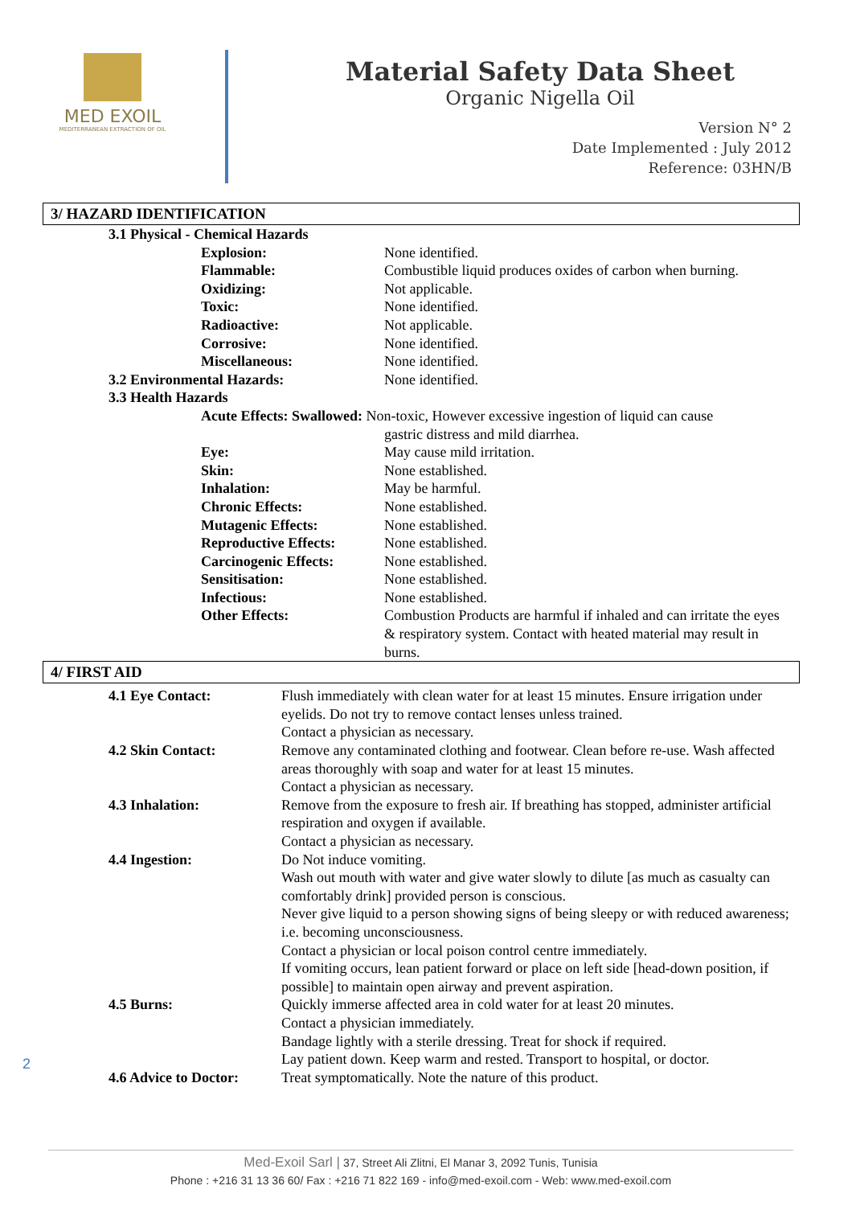MED EXOIL
MEDITERRANEAN EXTRACTION OF OIL
Material Safety Data Sheet
Organic Nigella Oil
Version N° 2
Date Implemented : July 2012
Reference: 03HN/B
3/ HAZARD IDENTIFICATION
| 3.1 Physical - Chemical Hazards | | |
| | Explosion: | None identified. |
| | Flammable: | Combustible liquid produces oxides of carbon when burning. |
| | Oxidizing: | Not applicable. |
| | Toxic: | None identified. |
| | Radioactive: | Not applicable. |
| | Corrosive: | None identified. |
| | Miscellaneous: | None identified. |
| 3.2 Environmental Hazards: | | None identified. |
| 3.3 Health Hazards | | |
| | Acute Effects: Swallowed: Non-toxic, However excessive ingestion of liquid can cause | |
| | | gastric distress and mild diarrhea. |
| | Eye: | May cause mild irritation. |
| | Skin: | None established. |
| | Inhalation: | May be harmful. |
| | Chronic Effects: | None established. |
| | Mutagenic Effects: | None established. |
| | Reproductive Effects: | None established. |
| | Carcinogenic Effects: | None established. |
| | Sensitisation: | None established. |
| | Infectious: | None established. |
| | Other Effects: | Combustion Products are harmful if inhaled and can irritate the eyes & respiratory system. Contact with heated material may result in burns. |
4/ FIRST AID
| 4.1 Eye Contact: | Flush immediately with clean water for at least 15 minutes. Ensure irrigation under eyelids. Do not try to remove contact lenses unless trained. Contact a physician as necessary. |
| 4.2 Skin Contact: | Remove any contaminated clothing and footwear. Clean before re-use. Wash affected areas thoroughly with soap and water for at least 15 minutes. Contact a physician as necessary. |
| 4.3 Inhalation: | Remove from the exposure to fresh air. If breathing has stopped, administer artificial respiration and oxygen if available. Contact a physician as necessary. |
| 4.4 Ingestion: | Do Not induce vomiting. Wash out mouth with water and give water slowly to dilute [as much as casualty can comfortably drink] provided person is conscious. Never give liquid to a person showing signs of being sleepy or with reduced awareness; i.e. becoming unconsciousness. Contact a physician or local poison control centre immediately. If vomiting occurs, lean patient forward or place on left side [head-down position, if possible] to maintain open airway and prevent aspiration. |
| 4.5 Burns: | Quickly immerse affected area in cold water for at least 20 minutes. Contact a physician immediately. Bandage lightly with a sterile dressing. Treat for shock if required. Lay patient down. Keep warm and rested. Transport to hospital, or doctor. |
| 4.6 Advice to Doctor: | Treat symptomatically. Note the nature of this product. |
2
Med-Exoil Sarl | 37, Street Ali Zlitni, El Manar 3, 2092 Tunis, Tunisia
Phone : +216 31 13 36 60/ Fax : +216 71 822 169 - info@med-exoil.com - Web: www.med-exoil.com